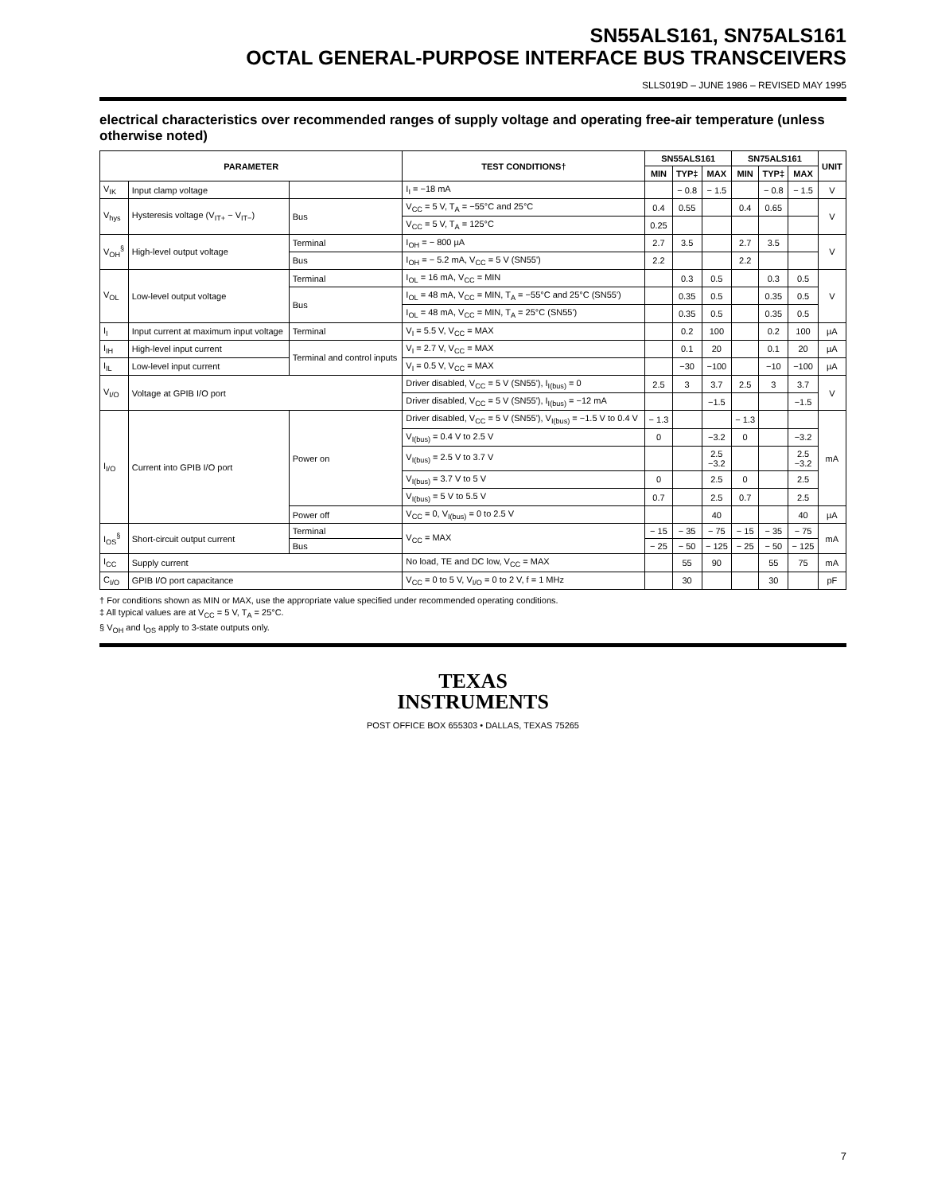SN55ALS161, SN75ALS161
OCTAL GENERAL-PURPOSE INTERFACE BUS TRANSCEIVERS
SLLS019D – JUNE 1986 – REVISED MAY 1995
electrical characteristics over recommended ranges of supply voltage and operating free-air temperature (unless otherwise noted)
| PARAMETER | | | TEST CONDITIONS† | SN55ALS161 | | | SN75ALS161 | | | UNIT |
| --- | --- | --- | --- | --- | --- | --- | --- | --- | --- | --- |
| | | | | MIN | TYP‡ | MAX | MIN | TYP‡ | MAX | |
| V<sub>IK</sub> | Input clamp voltage | | I<sub>I</sub> = −18 mA | | − 0.8 | − 1.5 | | − 0.8 | − 1.5 | V |
| V<sub>hys</sub> | Hysteresis voltage (V<sub>IT+</sub> − V<sub>IT−</sub>) | Bus | V<sub>CC</sub> = 5 V, T<sub>A</sub> = −55°C and 25°C | 0.4 | 0.55 | | 0.4 | 0.65 | | V |
| | | | V<sub>CC</sub> = 5 V, T<sub>A</sub> = 125°C | 0.25 | | | | | | |
| V<sub>OH</sub><sup>§</sup> | High-level output voltage | Terminal | I<sub>OH</sub> = − 800 µA | 2.7 | 3.5 | | 2.7 | 3.5 | | V |
| | | Bus | I<sub>OH</sub> = − 5.2 mA, V<sub>CC</sub> = 5 V (SN55') | 2.2 | | | 2.2 | | | |
| V<sub>OL</sub> | Low-level output voltage | Terminal | I<sub>OL</sub> = 16 mA, V<sub>CC</sub> = MIN | | 0.3 | 0.5 | | 0.3 | 0.5 | V |
| | | Bus | I<sub>OL</sub> = 48 mA, V<sub>CC</sub> = MIN, T<sub>A</sub> = −55°C and 25°C (SN55') | | 0.35 | 0.5 | | 0.35 | 0.5 | |
| | | | I<sub>OL</sub> = 48 mA, V<sub>CC</sub> = MIN, T<sub>A</sub> = 25°C (SN55') | | 0.35 | 0.5 | | 0.35 | 0.5 | |
| I<sub>I</sub> | Input current at maximum input voltage | Terminal | V<sub>I</sub> = 5.5 V, V<sub>CC</sub> = MAX | | 0.2 | 100 | | 0.2 | 100 | µA |
| I<sub>IH</sub> | High-level input current | Terminal and control inputs | V<sub>I</sub> = 2.7 V, V<sub>CC</sub> = MAX | | 0.1 | 20 | | 0.1 | 20 | µA |
| I<sub>IL</sub> | Low-level input current | | V<sub>I</sub> = 0.5 V, V<sub>CC</sub> = MAX | | −30 | −100 | | −10 | −100 | µA |
| V<sub>I/O</sub> | Voltage at GPIB I/O port | | Driver disabled, V<sub>CC</sub> = 5 V (SN55'), I<sub>I(bus)</sub> = 0 | 2.5 | 3 | 3.7 | 2.5 | 3 | 3.7 | V |
| | | | Driver disabled, V<sub>CC</sub> = 5 V (SN55'), I<sub>I(bus)</sub> = −12 mA | | | −1.5 | | | −1.5 | |
| I<sub>I/O</sub> | Current into GPIB I/O port | Power on | Driver disabled, V<sub>CC</sub> = 5 V (SN55'), V<sub>I(bus)</sub> = −1.5 V to 0.4 V | − 1.3 | | | − 1.3 | | | mA |
| | | | V<sub>I(bus)</sub> = 0.4 V to 2.5 V | 0 | | −3.2 | 0 | | −3.2 | |
| | | | V<sub>I(bus)</sub> = 2.5 V to 3.7 V | | | 2.5 −3.2 | | | 2.5 −3.2 | |
| | | | V<sub>I(bus)</sub> = 3.7 V to 5 V | 0 | | 2.5 | 0 | | 2.5 | |
| | | | V<sub>I(bus)</sub> = 5 V to 5.5 V | 0.7 | | 2.5 | 0.7 | | 2.5 | |
| | | Power off | V<sub>CC</sub> = 0, V<sub>I(bus)</sub> = 0 to 2.5 V | | | 40 | | | 40 | µA |
| I<sub>OS</sub><sup>§</sup> | Short-circuit output current | Terminal | V<sub>CC</sub> = MAX | − 15 | − 35 | − 75 | − 15 | − 35 | − 75 | mA |
| | | Bus | | − 25 | − 50 | − 125 | − 25 | − 50 | − 125 | |
| I<sub>CC</sub> | Supply current | | No load, TE and DC low, V<sub>CC</sub> = MAX | | 55 | 90 | | 55 | 75 | mA |
| C<sub>I/O</sub> | GPIB I/O port capacitance | | V<sub>CC</sub> = 0 to 5 V, V<sub>I/O</sub> = 0 to 2 V, f = 1 MHz | | 30 | | | 30 | | pF |
† For conditions shown as MIN or MAX, use the appropriate value specified under recommended operating conditions.
‡ All typical values are at V<sub>CC</sub> = 5 V, T<sub>A</sub> = 25°C.
§ V<sub>OH</sub> and I<sub>OS</sub> apply to 3-state outputs only.
TEXAS
INSTRUMENTS
POST OFFICE BOX 655303 • DALLAS, TEXAS 75265
7